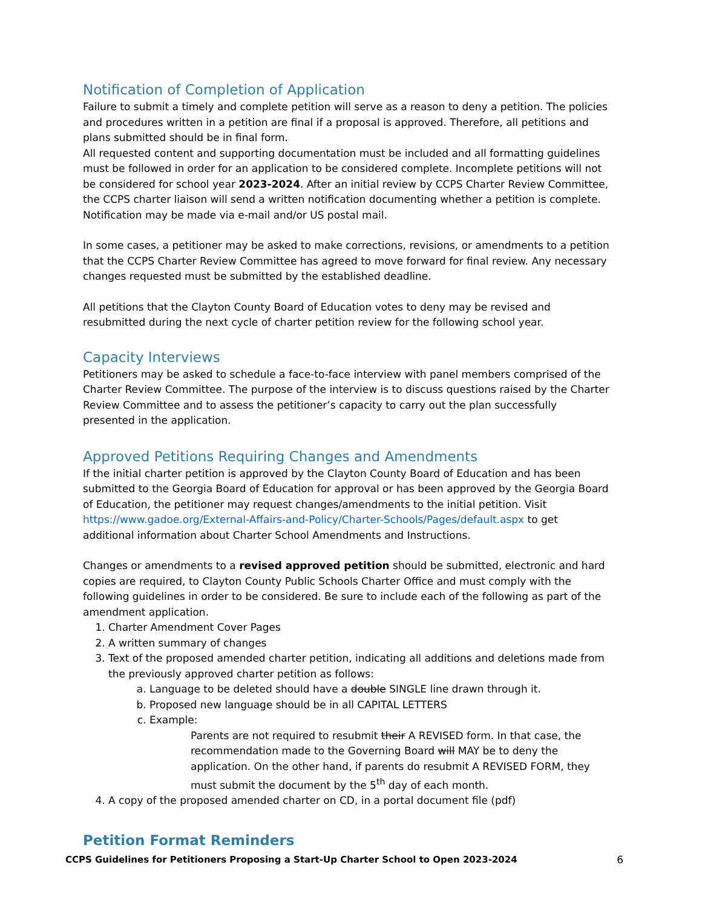Notification of Completion of Application
Failure to submit a timely and complete petition will serve as a reason to deny a petition. The policies and procedures written in a petition are final if a proposal is approved. Therefore, all petitions and plans submitted should be in final form.
All requested content and supporting documentation must be included and all formatting guidelines must be followed in order for an application to be considered complete. Incomplete petitions will not be considered for school year 2023-2024. After an initial review by CCPS Charter Review Committee, the CCPS charter liaison will send a written notification documenting whether a petition is complete. Notification may be made via e-mail and/or US postal mail.
In some cases, a petitioner may be asked to make corrections, revisions, or amendments to a petition that the CCPS Charter Review Committee has agreed to move forward for final review. Any necessary changes requested must be submitted by the established deadline.
All petitions that the Clayton County Board of Education votes to deny may be revised and resubmitted during the next cycle of charter petition review for the following school year.
Capacity Interviews
Petitioners may be asked to schedule a face-to-face interview with panel members comprised of the Charter Review Committee. The purpose of the interview is to discuss questions raised by the Charter Review Committee and to assess the petitioner’s capacity to carry out the plan successfully presented in the application.
Approved Petitions Requiring Changes and Amendments
If the initial charter petition is approved by the Clayton County Board of Education and has been submitted to the Georgia Board of Education for approval or has been approved by the Georgia Board of Education, the petitioner may request changes/amendments to the initial petition. Visit https://www.gadoe.org/External-Affairs-and-Policy/Charter-Schools/Pages/default.aspx to get additional information about Charter School Amendments and Instructions.
Changes or amendments to a revised approved petition should be submitted, electronic and hard copies are required, to Clayton County Public Schools Charter Office and must comply with the following guidelines in order to be considered. Be sure to include each of the following as part of the amendment application.
1. Charter Amendment Cover Pages
2. A written summary of changes
3. Text of the proposed amended charter petition, indicating all additions and deletions made from the previously approved charter petition as follows:
a. Language to be deleted should have a double SINGLE line drawn through it.
b. Proposed new language should be in all CAPITAL LETTERS
c. Example:
Parents are not required to resubmit their A REVISED form. In that case, the recommendation made to the Governing Board will MAY be to deny the application. On the other hand, if parents do resubmit A REVISED FORM, they must submit the document by the 5<sup>th</sup> day of each month.
4. A copy of the proposed amended charter on CD, in a portal document file (pdf)
Petition Format Reminders
CCPS Guidelines for Petitioners Proposing a Start-Up Charter School to Open 2023-2024 6